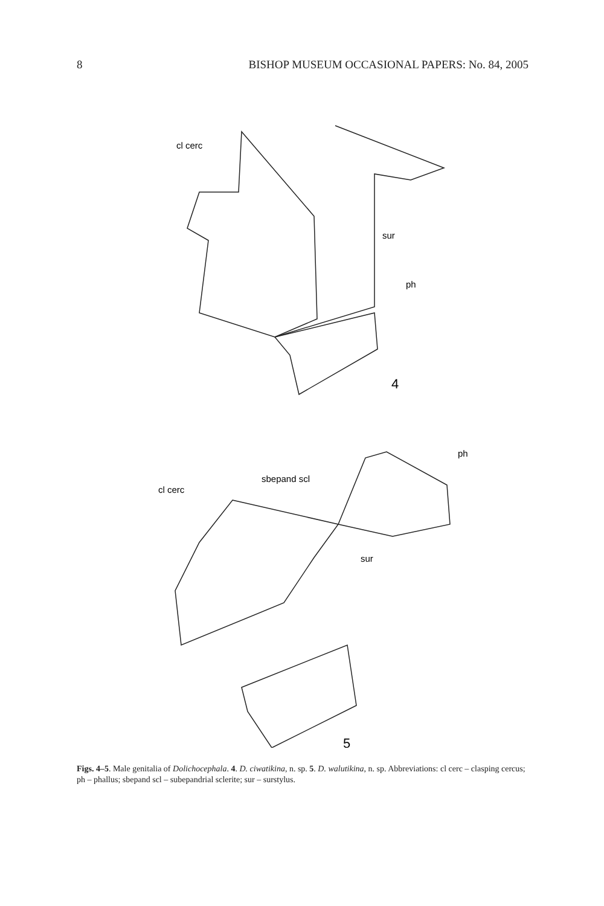8 BISHOP MUSEUM OCCASIONAL PAPERS: No. 84, 2005
cl cerc
sur
ph
4
ph
sbepand scl
cl cerc
sur
5
Figs. 4–5. Male genitalia of Dolichocephala. 4. D. ciwatikina, n. sp. 5. D. walutikina, n. sp. Abbreviations: cl cerc – clasping cercus; ph – phallus; sbepand scl – subepandrial sclerite; sur – surstylus.